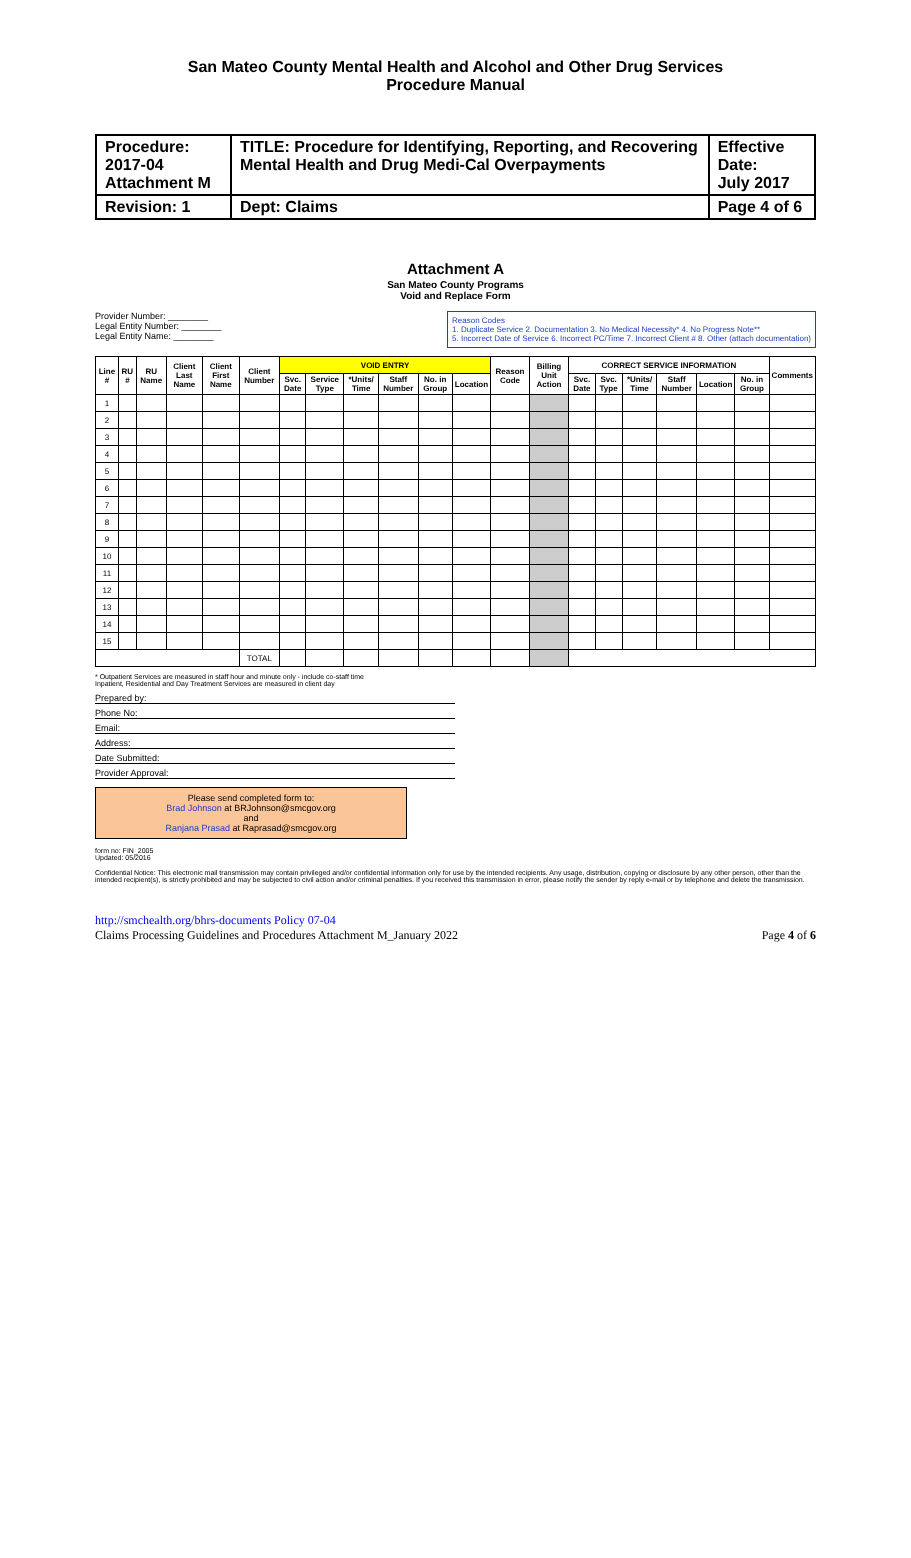San Mateo County Mental Health and Alcohol and Other Drug Services
Procedure Manual
| Procedure: 2017-04 Attachment M | TITLE: Procedure for Identifying, Reporting, and Recovering Mental Health and Drug Medi-Cal Overpayments | Effective Date: July 2017 |
| Revision: 1 | Dept: Claims | Page 4 of 6 |
Attachment A
San Mateo County Programs
Void and Replace Form
Provider Number: ________
Legal Entity Number: ________
Legal Entity Name: ________
Reason Codes
1. Duplicate Service 2. Documentation 3. No Medical Necessity* 4. No Progress Note**
5. Incorrect Date of Service 6. Incorrect PC/Time 7. Incorrect Client # 8. Other (attach documentation)
| Line # | RU # | RU Name | Client Last Name | Client First Name | Client Number | VOID ENTRY | | | | | | Reason Code | Billing Unit Action | CORRECT SERVICE INFORMATION | | | | | | Comments |
| --- | --- | --- | --- | --- | --- | --- | --- | --- | --- | --- | --- | --- | --- | --- | --- | --- | --- | --- | --- | --- |
| | | | | | | Svc. Date | Service Type | *Units/ Time | Staff Number | No. in Group | Location | | | Svc. Date | Svc. Type | *Units/ Time | Staff Number | Location | No. in Group | |
| 1 | | | | | | | | | | | | | | | | | | | | |
| 2 | | | | | | | | | | | | | | | | | | | | |
| 3 | | | | | | | | | | | | | | | | | | | | |
| 4 | | | | | | | | | | | | | | | | | | | | |
| 5 | | | | | | | | | | | | | | | | | | | | |
| 6 | | | | | | | | | | | | | | | | | | | | |
| 7 | | | | | | | | | | | | | | | | | | | | |
| 8 | | | | | | | | | | | | | | | | | | | | |
| 9 | | | | | | | | | | | | | | | | | | | | |
| 10 | | | | | | | | | | | | | | | | | | | | |
| 11 | | | | | | | | | | | | | | | | | | | | |
| 12 | | | | | | | | | | | | | | | | | | | | |
| 13 | | | | | | | | | | | | | | | | | | | | |
| 14 | | | | | | | | | | | | | | | | | | | | |
| 15 | | | | | | | | | | | | | | | | | | | | |
| | | | | | TOTAL | | | | | | | | | | | | | | | |
* Outpatient Services are measured in staff hour and minute only - include co-staff time
Inpatient, Residential and Day Treatment Services are measured in client day
Prepared by:
Phone No:
Email:
Address:
Date Submitted:
Provider Approval:
Please send completed form to:
Brad Johnson at BRJohnson@smcgov.org
and
Ranjana Prasad at Raprasad@smcgov.org
form no: FIN_2005
Updated: 05/2016
Confidential Notice: This electronic mail transmission may contain privileged and/or confidential information only for use by the intended recipients. Any usage, distribution, copying or disclosure by any other person, other than the intended recipient(s), is strictly prohibited and may be subjected to civil action and/or criminal penalties. If you received this transmission in error, please notify the sender by reply e-mail or by telephone and delete the transmission.
http://smchealth.org/bhrs-documents Policy 07-04
Claims Processing Guidelines and Procedures Attachment M_January 2022
Page 4 of 6